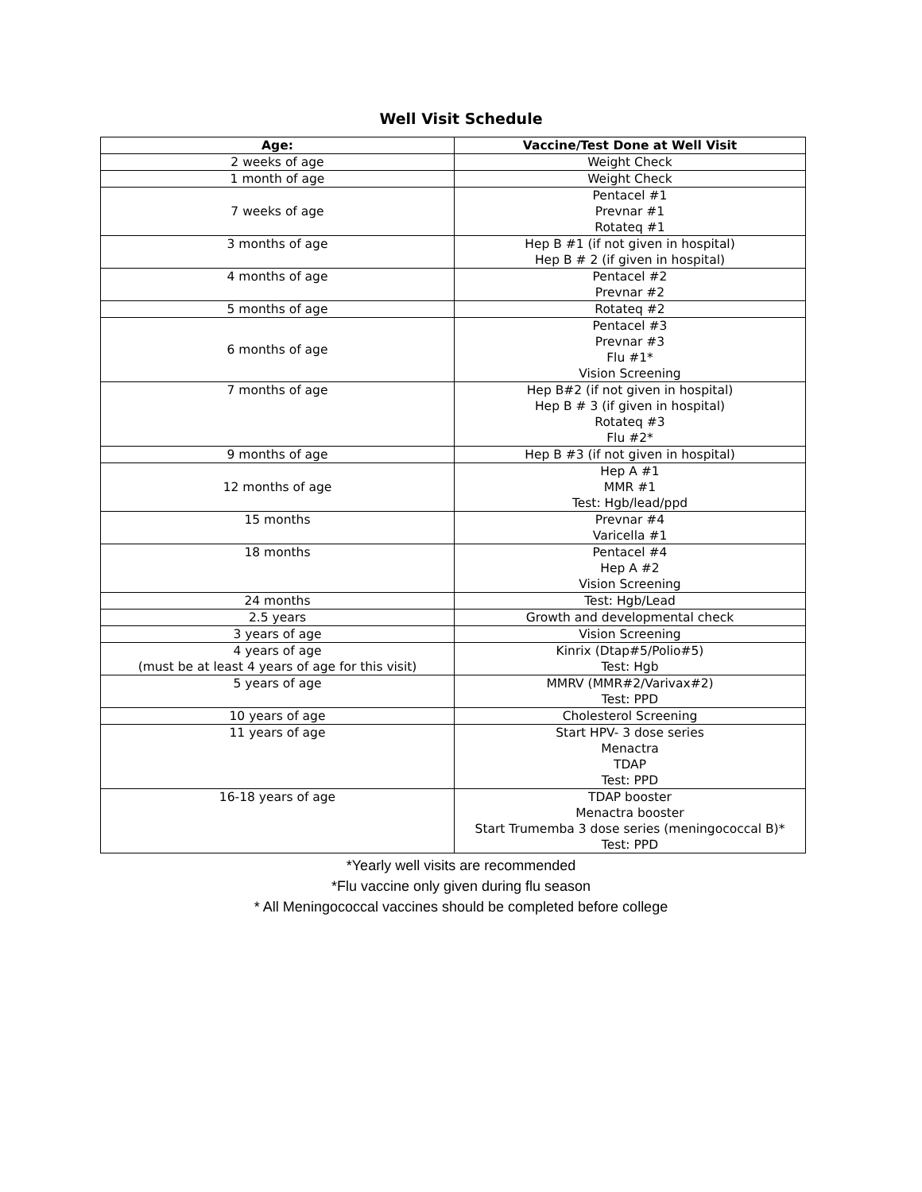Well Visit Schedule
| Age: | Vaccine/Test Done at Well Visit |
| --- | --- |
| 2 weeks of age | Weight Check |
| 1 month of age | Weight Check |
| 7 weeks of age | Pentacel #1 Prevnar #1 Rotateq #1 |
| 3 months of age | Hep B #1 (if not given in hospital) Hep B # 2 (if given in hospital) |
| 4 months of age | Pentacel #2 Prevnar #2 |
| 5 months of age | Rotateq #2 |
| 6 months of age | Pentacel #3 Prevnar #3 Flu #1* Vision Screening |
| 7 months of age | Hep B#2 (if not given in hospital) Hep B # 3 (if given in hospital) Rotateq #3 Flu #2* |
| 9 months of age | Hep B #3 (if not given in hospital) |
| 12 months of age | Hep A #1 MMR #1 Test: Hgb/lead/ppd |
| 15 months | Prevnar #4 Varicella #1 |
| 18 months | Pentacel #4 Hep A #2 Vision Screening |
| 24 months | Test: Hgb/Lead |
| 2.5 years | Growth and developmental check |
| 3 years of age | Vision Screening |
| 4 years of age (must be at least 4 years of age for this visit) | Kinrix (Dtap#5/Polio#5) Test: Hgb |
| 5 years of age | MMRV (MMR#2/Varivax#2) Test: PPD |
| 10 years of age | Cholesterol Screening |
| 11 years of age | Start HPV- 3 dose series Menactra TDAP Test: PPD |
| 16-18 years of age | TDAP booster Menactra booster Start Trumemba 3 dose series (meningococcal B)* Test: PPD |
*Yearly well visits are recommended
*Flu vaccine only given during flu season
* All Meningococcal vaccines should be completed before college